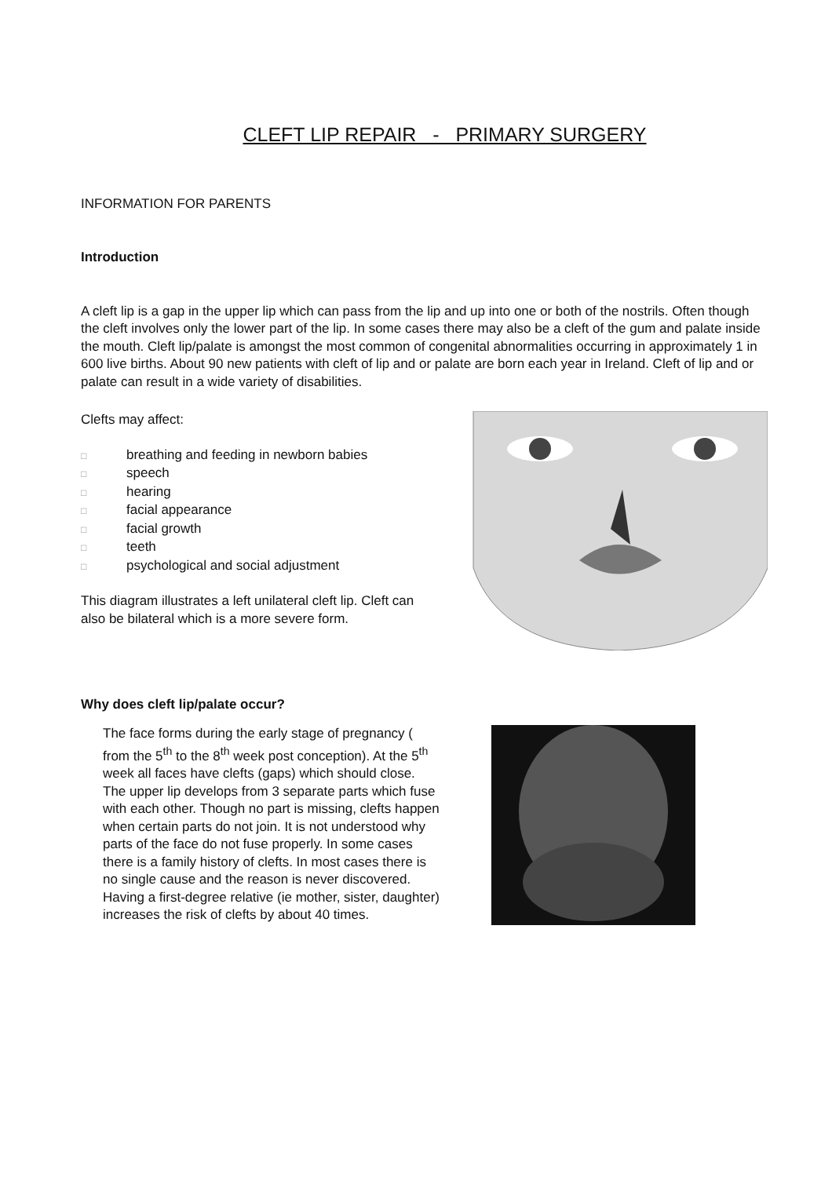CLEFT LIP REPAIR - PRIMARY SURGERY
INFORMATION FOR PARENTS
Introduction
A cleft lip is a gap in the upper lip which can pass from the lip and up into one or both of the nostrils. Often though the cleft involves only the lower part of the lip. In some cases there may also be a cleft of the gum and palate inside the mouth. Cleft lip/palate is amongst the most common of congenital abnormalities occurring in approximately 1 in 600 live births. About 90 new patients with cleft of lip and or palate are born each year in Ireland. Cleft of lip and or palate can result in a wide variety of disabilities.
Clefts may affect:
□ breathing and feeding in newborn babies
□ speech
□ hearing
□ facial appearance
□ facial growth
□ teeth
□ psychological and social adjustment
This diagram illustrates a left unilateral cleft lip. Cleft can also be bilateral which is a more severe form.
Why does cleft lip/palate occur?
The face forms during the early stage of pregnancy ( from the 5<sup>th</sup> to the 8<sup>th</sup> week post conception). At the 5<sup>th</sup> week all faces have clefts (gaps) which should close. The upper lip develops from 3 separate parts which fuse with each other. Though no part is missing, clefts happen when certain parts do not join. It is not understood why parts of the face do not fuse properly. In some cases there is a family history of clefts. In most cases there is no single cause and the reason is never discovered. Having a first-degree relative (ie mother, sister, daughter) increases the risk of clefts by about 40 times.